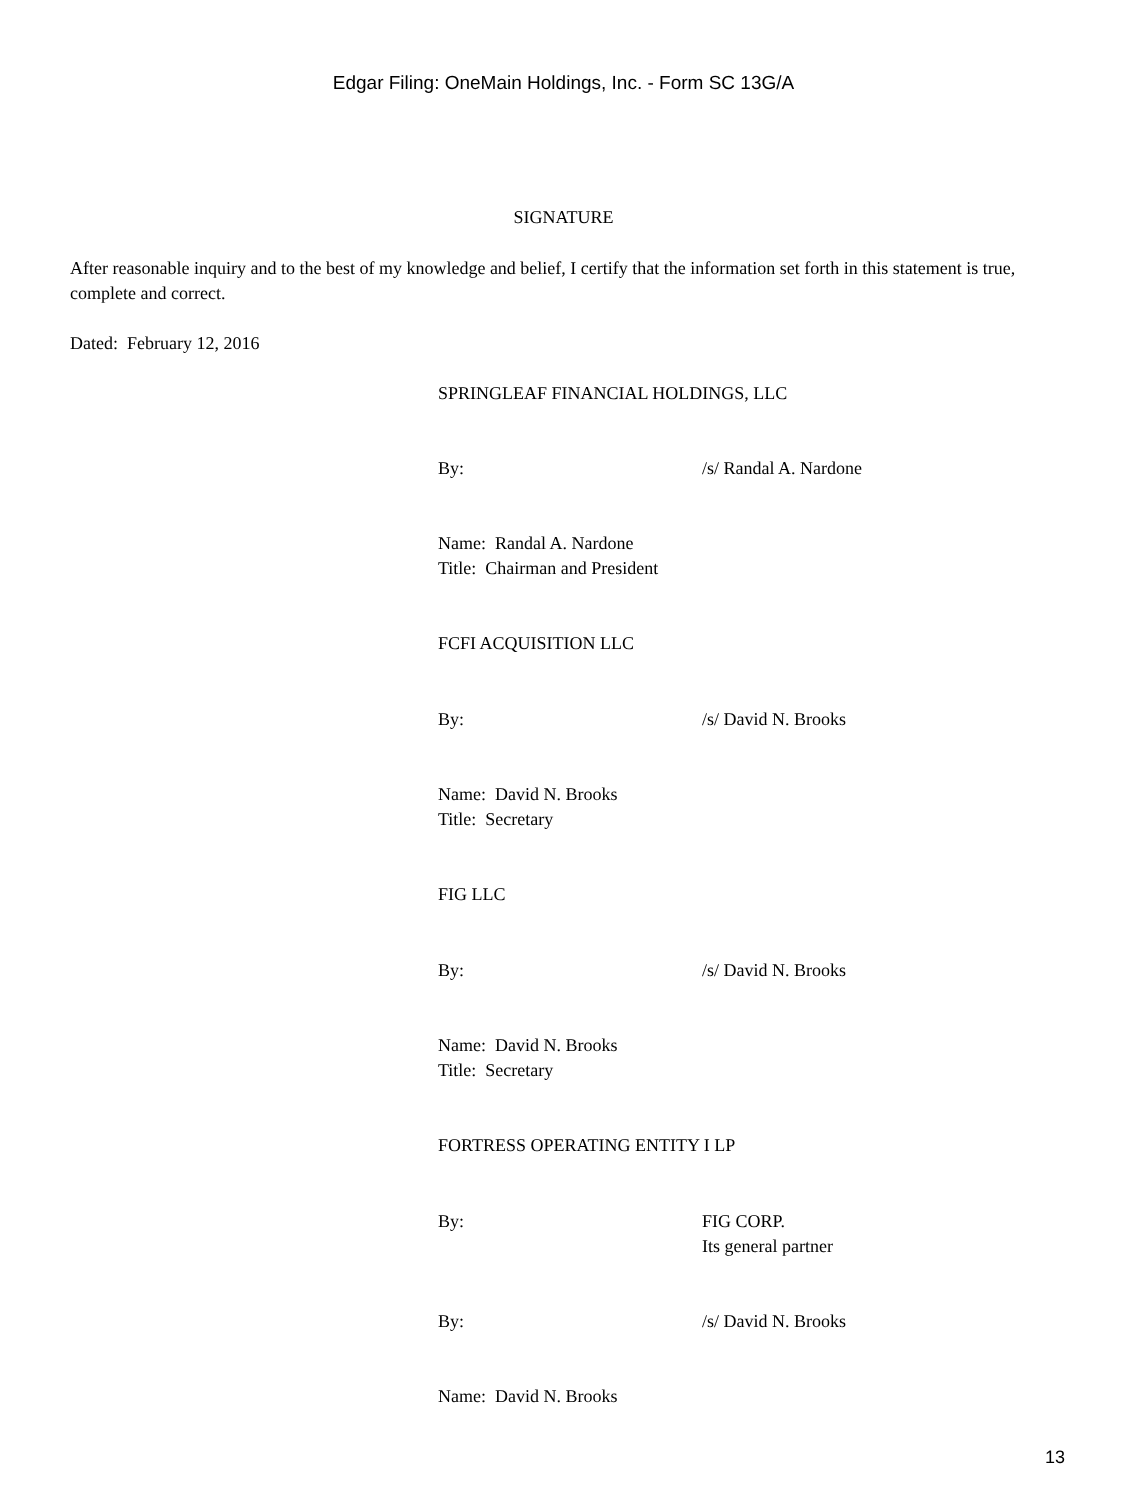Edgar Filing: OneMain Holdings, Inc. - Form SC 13G/A
SIGNATURE
After reasonable inquiry and to the best of my knowledge and belief, I certify that the information set forth in this statement is true, complete and correct.
Dated: February 12, 2016
SPRINGLEAF FINANCIAL HOLDINGS, LLC
By: /s/ Randal A. Nardone
Name: Randal A. Nardone
Title: Chairman and President
FCFI ACQUISITION LLC
By: /s/ David N. Brooks
Name: David N. Brooks
Title: Secretary
FIG LLC
By: /s/ David N. Brooks
Name: David N. Brooks
Title: Secretary
FORTRESS OPERATING ENTITY I LP
By: FIG CORP.
Its general partner
By: /s/ David N. Brooks
Name: David N. Brooks
13